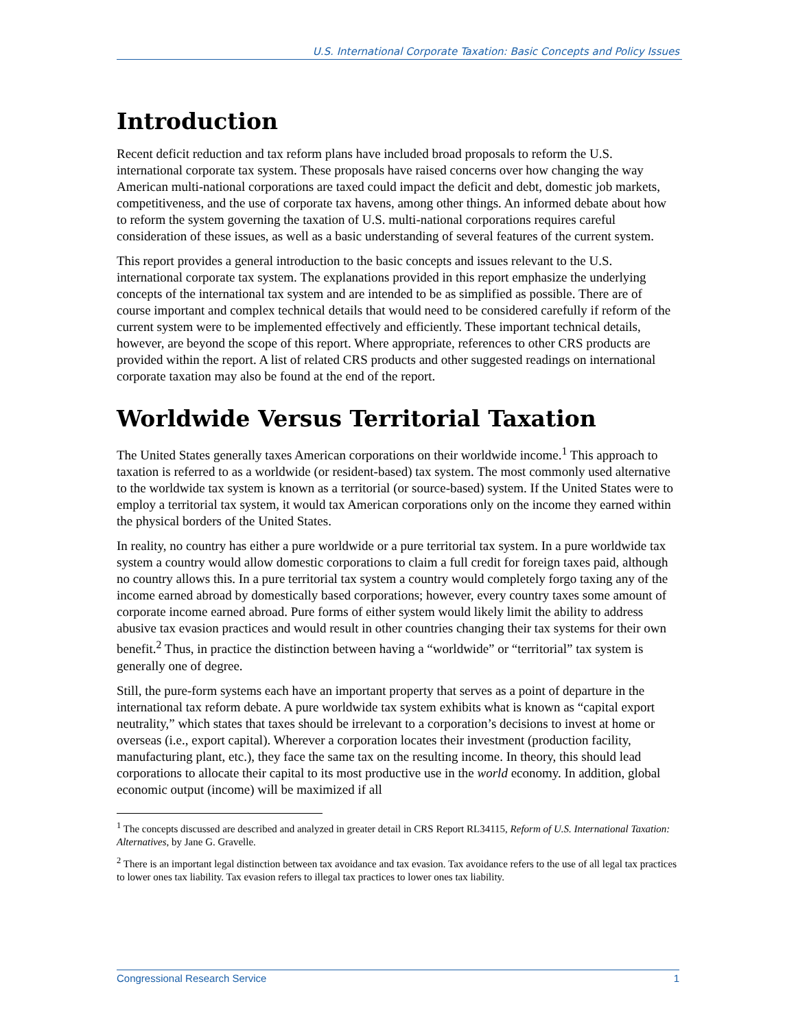U.S. International Corporate Taxation: Basic Concepts and Policy Issues
Introduction
Recent deficit reduction and tax reform plans have included broad proposals to reform the U.S. international corporate tax system. These proposals have raised concerns over how changing the way American multi-national corporations are taxed could impact the deficit and debt, domestic job markets, competitiveness, and the use of corporate tax havens, among other things. An informed debate about how to reform the system governing the taxation of U.S. multi-national corporations requires careful consideration of these issues, as well as a basic understanding of several features of the current system.
This report provides a general introduction to the basic concepts and issues relevant to the U.S. international corporate tax system. The explanations provided in this report emphasize the underlying concepts of the international tax system and are intended to be as simplified as possible. There are of course important and complex technical details that would need to be considered carefully if reform of the current system were to be implemented effectively and efficiently. These important technical details, however, are beyond the scope of this report. Where appropriate, references to other CRS products are provided within the report. A list of related CRS products and other suggested readings on international corporate taxation may also be found at the end of the report.
Worldwide Versus Territorial Taxation
The United States generally taxes American corporations on their worldwide income.<sup>1</sup> This approach to taxation is referred to as a worldwide (or resident-based) tax system. The most commonly used alternative to the worldwide tax system is known as a territorial (or source-based) system. If the United States were to employ a territorial tax system, it would tax American corporations only on the income they earned within the physical borders of the United States.
In reality, no country has either a pure worldwide or a pure territorial tax system. In a pure worldwide tax system a country would allow domestic corporations to claim a full credit for foreign taxes paid, although no country allows this. In a pure territorial tax system a country would completely forgo taxing any of the income earned abroad by domestically based corporations; however, every country taxes some amount of corporate income earned abroad. Pure forms of either system would likely limit the ability to address abusive tax evasion practices and would result in other countries changing their tax systems for their own benefit.<sup>2</sup> Thus, in practice the distinction between having a “worldwide” or “territorial” tax system is generally one of degree.
Still, the pure-form systems each have an important property that serves as a point of departure in the international tax reform debate. A pure worldwide tax system exhibits what is known as “capital export neutrality,” which states that taxes should be irrelevant to a corporation’s decisions to invest at home or overseas (i.e., export capital). Wherever a corporation locates their investment (production facility, manufacturing plant, etc.), they face the same tax on the resulting income. In theory, this should lead corporations to allocate their capital to its most productive use in the world economy. In addition, global economic output (income) will be maximized if all
<sup>1</sup> The concepts discussed are described and analyzed in greater detail in CRS Report RL34115, Reform of U.S. International Taxation: Alternatives, by Jane G. Gravelle.
<sup>2</sup> There is an important legal distinction between tax avoidance and tax evasion. Tax avoidance refers to the use of all legal tax practices to lower ones tax liability. Tax evasion refers to illegal tax practices to lower ones tax liability.
Congressional Research Service 1